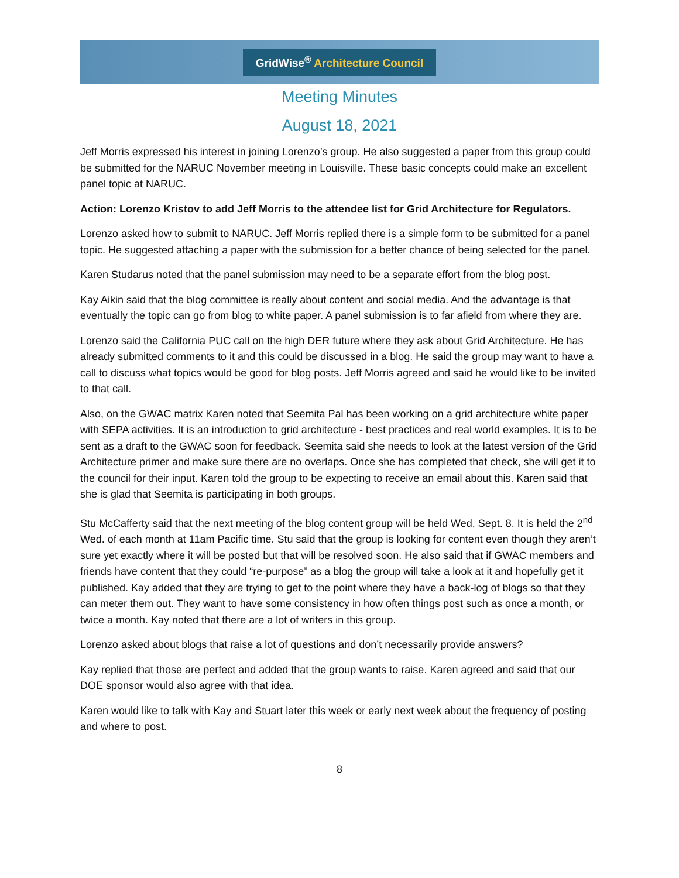GridWise<sup>®</sup> Architecture Council
Meeting Minutes
August 18, 2021
Jeff Morris expressed his interest in joining Lorenzo’s group. He also suggested a paper from this group could be submitted for the NARUC November meeting in Louisville. These basic concepts could make an excellent panel topic at NARUC.
Action: Lorenzo Kristov to add Jeff Morris to the attendee list for Grid Architecture for Regulators.
Lorenzo asked how to submit to NARUC. Jeff Morris replied there is a simple form to be submitted for a panel topic. He suggested attaching a paper with the submission for a better chance of being selected for the panel.
Karen Studarus noted that the panel submission may need to be a separate effort from the blog post.
Kay Aikin said that the blog committee is really about content and social media. And the advantage is that eventually the topic can go from blog to white paper. A panel submission is to far afield from where they are.
Lorenzo said the California PUC call on the high DER future where they ask about Grid Architecture. He has already submitted comments to it and this could be discussed in a blog. He said the group may want to have a call to discuss what topics would be good for blog posts. Jeff Morris agreed and said he would like to be invited to that call.
Also, on the GWAC matrix Karen noted that Seemita Pal has been working on a grid architecture white paper with SEPA activities. It is an introduction to grid architecture - best practices and real world examples. It is to be sent as a draft to the GWAC soon for feedback. Seemita said she needs to look at the latest version of the Grid Architecture primer and make sure there are no overlaps. Once she has completed that check, she will get it to the council for their input. Karen told the group to be expecting to receive an email about this. Karen said that she is glad that Seemita is participating in both groups.
Stu McCafferty said that the next meeting of the blog content group will be held Wed. Sept. 8. It is held the 2<sup>nd</sup> Wed. of each month at 11am Pacific time. Stu said that the group is looking for content even though they aren’t sure yet exactly where it will be posted but that will be resolved soon. He also said that if GWAC members and friends have content that they could “re-purpose” as a blog the group will take a look at it and hopefully get it published. Kay added that they are trying to get to the point where they have a back-log of blogs so that they can meter them out. They want to have some consistency in how often things post such as once a month, or twice a month. Kay noted that there are a lot of writers in this group.
Lorenzo asked about blogs that raise a lot of questions and don’t necessarily provide answers?
Kay replied that those are perfect and added that the group wants to raise. Karen agreed and said that our DOE sponsor would also agree with that idea.
Karen would like to talk with Kay and Stuart later this week or early next week about the frequency of posting and where to post.
8